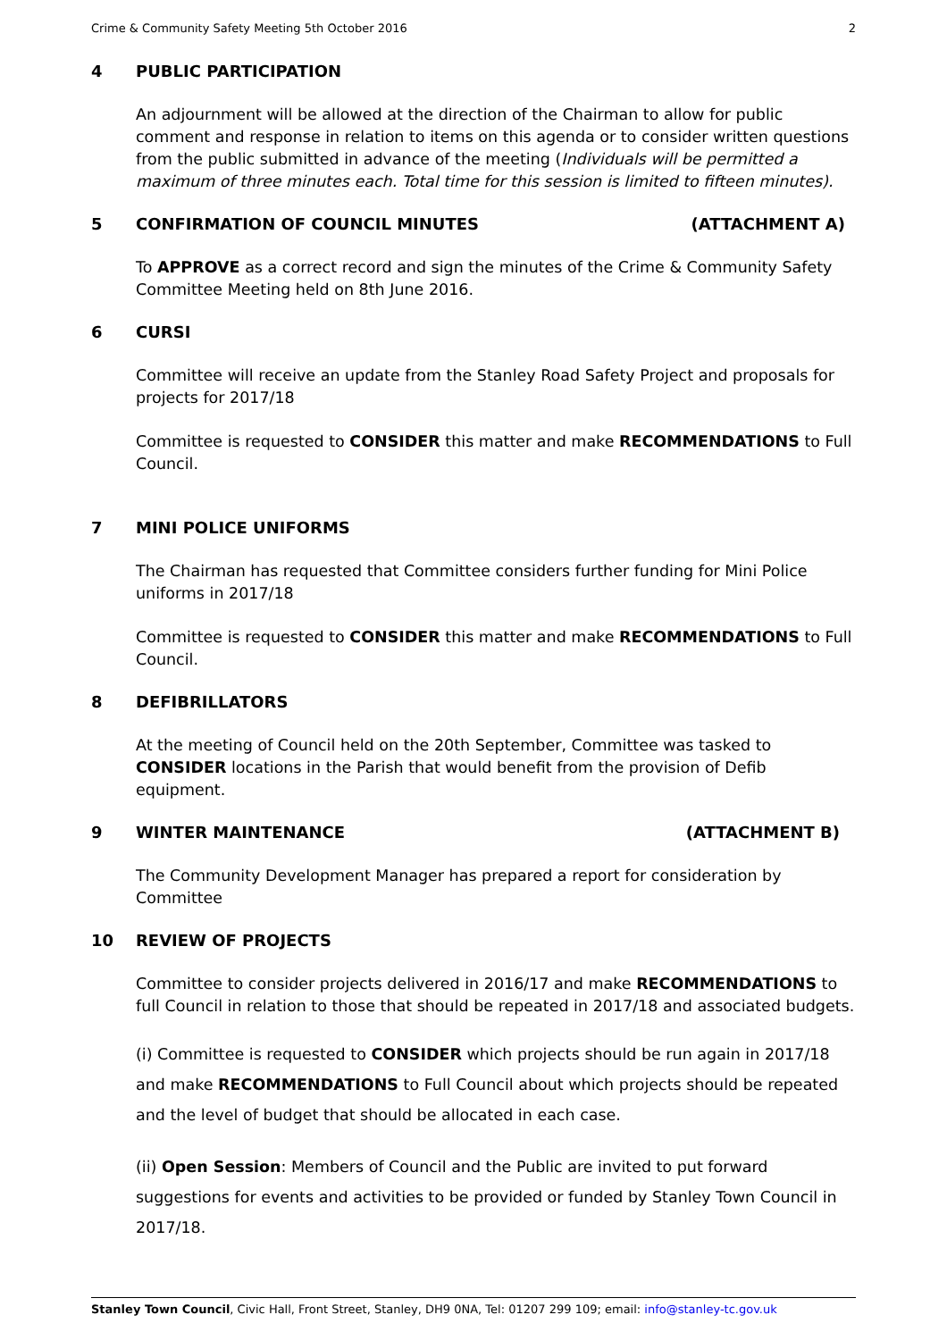Crime & Community Safety Meeting 5th October 2016 2
4 PUBLIC PARTICIPATION
An adjournment will be allowed at the direction of the Chairman to allow for public comment and response in relation to items on this agenda or to consider written questions from the public submitted in advance of the meeting (Individuals will be permitted a maximum of three minutes each. Total time for this session is limited to fifteen minutes).
5 CONFIRMATION OF COUNCIL MINUTES (ATTACHMENT A)
To APPROVE as a correct record and sign the minutes of the Crime & Community Safety Committee Meeting held on 8th June 2016.
6 CURSI
Committee will receive an update from the Stanley Road Safety Project and proposals for projects for 2017/18
Committee is requested to CONSIDER this matter and make RECOMMENDATIONS to Full Council.
7 MINI POLICE UNIFORMS
The Chairman has requested that Committee considers further funding for Mini Police uniforms in 2017/18
Committee is requested to CONSIDER this matter and make RECOMMENDATIONS to Full Council.
8 DEFIBRILLATORS
At the meeting of Council held on the 20th September, Committee was tasked to CONSIDER locations in the Parish that would benefit from the provision of Defib equipment.
9 WINTER MAINTENANCE (ATTACHMENT B)
The Community Development Manager has prepared a report for consideration by Committee
10 REVIEW OF PROJECTS
Committee to consider projects delivered in 2016/17 and make RECOMMENDATIONS to full Council in relation to those that should be repeated in 2017/18 and associated budgets.
(i) Committee is requested to CONSIDER which projects should be run again in 2017/18 and make RECOMMENDATIONS to Full Council about which projects should be repeated and the level of budget that should be allocated in each case.
(ii) Open Session: Members of Council and the Public are invited to put forward suggestions for events and activities to be provided or funded by Stanley Town Council in 2017/18.
Stanley Town Council, Civic Hall, Front Street, Stanley, DH9 0NA, Tel: 01207 299 109; email: info@stanley-tc.gov.uk